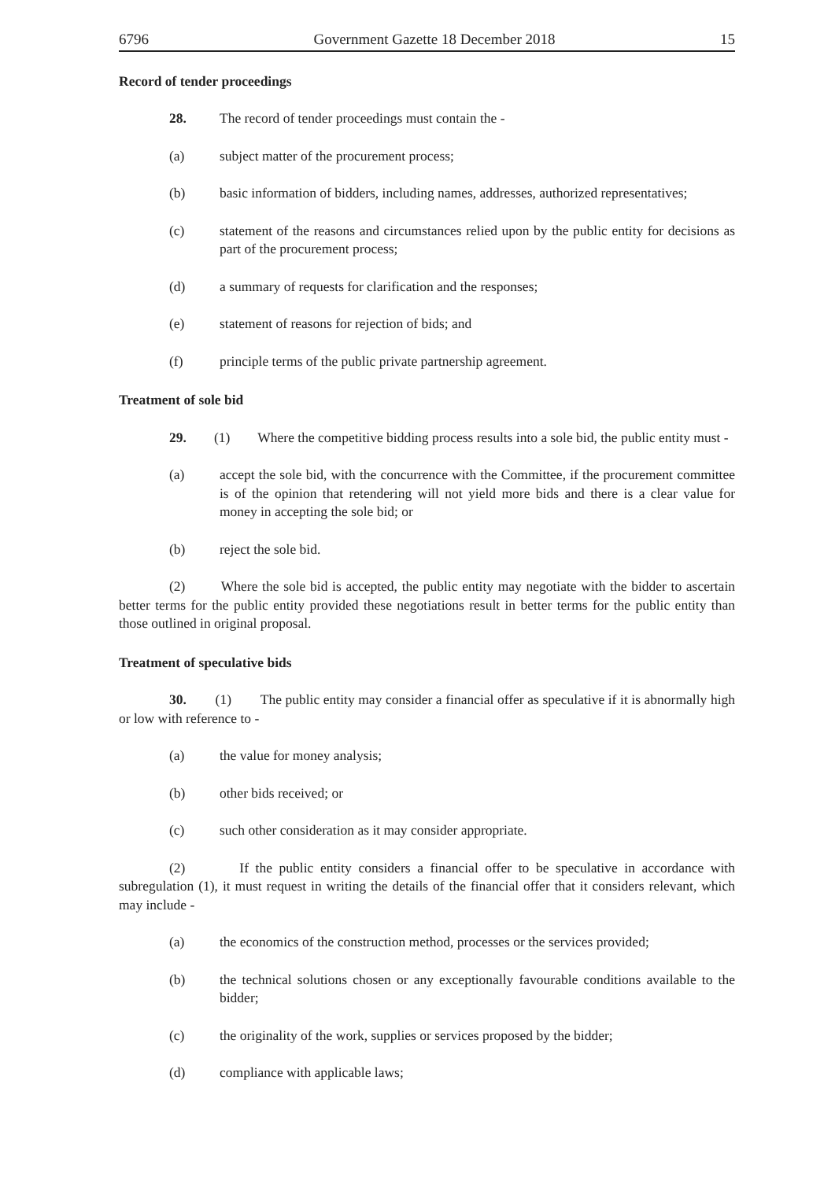6796 Government Gazette 18 December 2018 15
Record of tender proceedings
28. The record of tender proceedings must contain the -
(a) subject matter of the procurement process;
(b) basic information of bidders, including names, addresses, authorized representatives;
(c) statement of the reasons and circumstances relied upon by the public entity for decisions as part of the procurement process;
(d) a summary of requests for clarification and the responses;
(e) statement of reasons for rejection of bids; and
(f) principle terms of the public private partnership agreement.
Treatment of sole bid
29. (1) Where the competitive bidding process results into a sole bid, the public entity must -
(a) accept the sole bid, with the concurrence with the Committee, if the procurement committee is of the opinion that retendering will not yield more bids and there is a clear value for money in accepting the sole bid; or
(b) reject the sole bid.
(2) Where the sole bid is accepted, the public entity may negotiate with the bidder to ascertain better terms for the public entity provided these negotiations result in better terms for the public entity than those outlined in original proposal.
Treatment of speculative bids
30. (1) The public entity may consider a financial offer as speculative if it is abnormally high or low with reference to -
(a) the value for money analysis;
(b) other bids received; or
(c) such other consideration as it may consider appropriate.
(2) If the public entity considers a financial offer to be speculative in accordance with subregulation (1), it must request in writing the details of the financial offer that it considers relevant, which may include -
(a) the economics of the construction method, processes or the services provided;
(b) the technical solutions chosen or any exceptionally favourable conditions available to the bidder;
(c) the originality of the work, supplies or services proposed by the bidder;
(d) compliance with applicable laws;